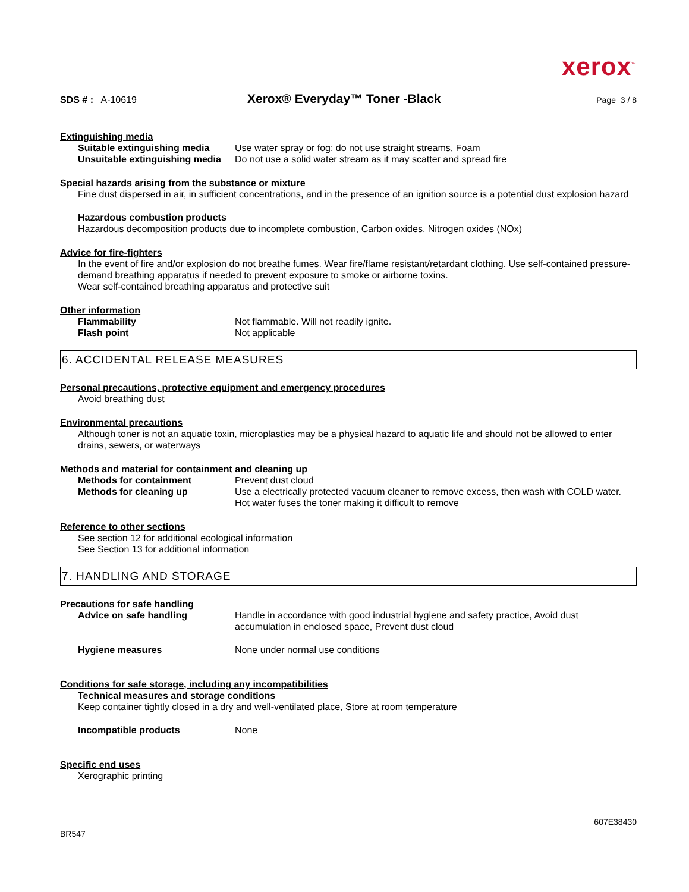xerox<sup>™</sup>
SDS # : A-10619
Xerox® Everyday™ Toner -Black
Page 3 / 8
Extinguishing media
Suitable extinguishing media
Use water spray or fog; do not use straight streams, Foam
Unsuitable extinguishing media
Do not use a solid water stream as it may scatter and spread fire
Special hazards arising from the substance or mixture
Fine dust dispersed in air, in sufficient concentrations, and in the presence of an ignition source is a potential dust explosion hazard
Hazardous combustion products
Hazardous decomposition products due to incomplete combustion, Carbon oxides, Nitrogen oxides (NOx)
Advice for fire-fighters
In the event of fire and/or explosion do not breathe fumes. Wear fire/flame resistant/retardant clothing. Use self-contained pressure-demand breathing apparatus if needed to prevent exposure to smoke or airborne toxins.
Wear self-contained breathing apparatus and protective suit
Other information
Flammability Not flammable. Will not readily ignite.
Flash point Not applicable
6. ACCIDENTAL RELEASE MEASURES
Personal precautions, protective equipment and emergency procedures
Avoid breathing dust
Environmental precautions
Although toner is not an aquatic toxin, microplastics may be a physical hazard to aquatic life and should not be allowed to enter drains, sewers, or waterways
Methods and material for containment and cleaning up
Methods for containment Prevent dust cloud
Methods for cleaning up Use a electrically protected vacuum cleaner to remove excess, then wash with COLD water. Hot water fuses the toner making it difficult to remove
Reference to other sections
See section 12 for additional ecological information
See Section 13 for additional information
7. HANDLING AND STORAGE
Precautions for safe handling
Advice on safe handling Handle in accordance with good industrial hygiene and safety practice, Avoid dust accumulation in enclosed space, Prevent dust cloud
Hygiene measures None under normal use conditions
Conditions for safe storage, including any incompatibilities
Technical measures and storage conditions
Keep container tightly closed in a dry and well-ventilated place, Store at room temperature
Incompatible products None
Specific end uses
Xerographic printing
BR547
607E38430